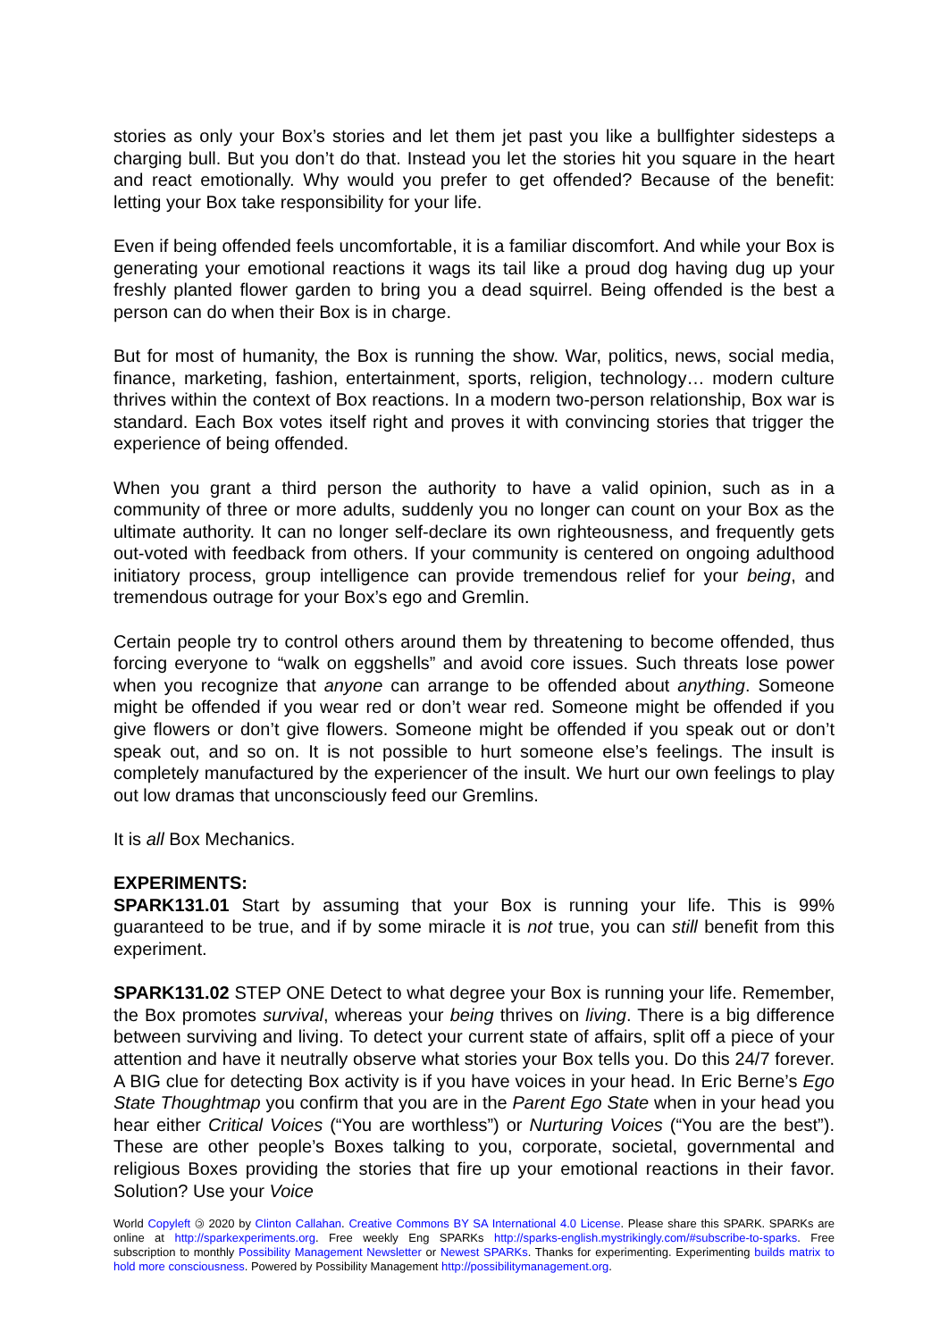stories as only your Box’s stories and let them jet past you like a bullfighter sidesteps a charging bull. But you don’t do that. Instead you let the stories hit you square in the heart and react emotionally. Why would you prefer to get offended? Because of the benefit: letting your Box take responsibility for your life.
Even if being offended feels uncomfortable, it is a familiar discomfort. And while your Box is generating your emotional reactions it wags its tail like a proud dog having dug up your freshly planted flower garden to bring you a dead squirrel. Being offended is the best a person can do when their Box is in charge.
But for most of humanity, the Box is running the show. War, politics, news, social media, finance, marketing, fashion, entertainment, sports, religion, technology… modern culture thrives within the context of Box reactions. In a modern two-person relationship, Box war is standard. Each Box votes itself right and proves it with convincing stories that trigger the experience of being offended.
When you grant a third person the authority to have a valid opinion, such as in a community of three or more adults, suddenly you no longer can count on your Box as the ultimate authority. It can no longer self-declare its own righteousness, and frequently gets out-voted with feedback from others. If your community is centered on ongoing adulthood initiatory process, group intelligence can provide tremendous relief for your being, and tremendous outrage for your Box’s ego and Gremlin.
Certain people try to control others around them by threatening to become offended, thus forcing everyone to “walk on eggshells” and avoid core issues. Such threats lose power when you recognize that anyone can arrange to be offended about anything. Someone might be offended if you wear red or don’t wear red. Someone might be offended if you give flowers or don’t give flowers. Someone might be offended if you speak out or don’t speak out, and so on. It is not possible to hurt someone else’s feelings. The insult is completely manufactured by the experiencer of the insult. We hurt our own feelings to play out low dramas that unconsciously feed our Gremlins.
It is all Box Mechanics.
EXPERIMENTS:
SPARK131.01 Start by assuming that your Box is running your life. This is 99% guaranteed to be true, and if by some miracle it is not true, you can still benefit from this experiment.
SPARK131.02 STEP ONE Detect to what degree your Box is running your life. Remember, the Box promotes survival, whereas your being thrives on living. There is a big difference between surviving and living. To detect your current state of affairs, split off a piece of your attention and have it neutrally observe what stories your Box tells you. Do this 24/7 forever. A BIG clue for detecting Box activity is if you have voices in your head. In Eric Berne’s Ego State Thoughtmap you confirm that you are in the Parent Ego State when in your head you hear either Critical Voices (“You are worthless”) or Nurturing Voices (“You are the best”). These are other people’s Boxes talking to you, corporate, societal, governmental and religious Boxes providing the stories that fire up your emotional reactions in their favor. Solution? Use your Voice
World Copyleft 🄯 2020 by Clinton Callahan. Creative Commons BY SA International 4.0 License. Please share this SPARK. SPARKs are online at http://sparkexperiments.org. Free weekly Eng SPARKs http://sparks-english.mystrikingly.com/#subscribe-to-sparks. Free subscription to monthly Possibility Management Newsletter or Newest SPARKs. Thanks for experimenting. Experimenting builds matrix to hold more consciousness. Powered by Possibility Management http://possibilitymanagement.org.